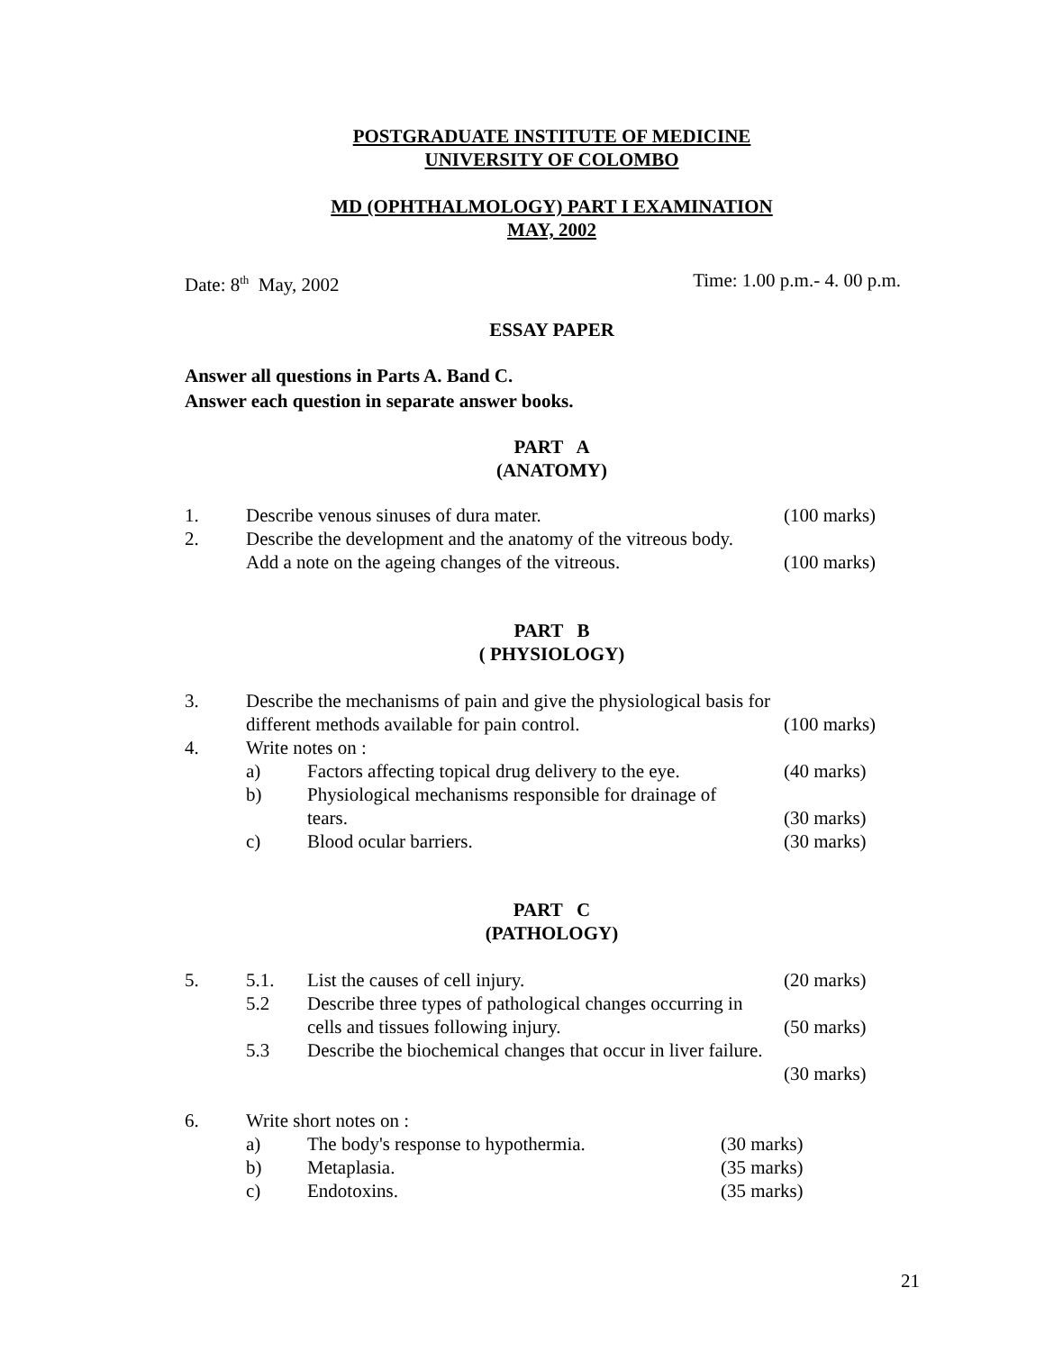POSTGRADUATE INSTITUTE OF MEDICINE
UNIVERSITY OF COLOMBO
MD (OPHTHALMOLOGY) PART I EXAMINATION
MAY, 2002
Date: 8<sup>th</sup> May, 2002 Time: 1.00 p.m.- 4. 00 p.m.
ESSAY PAPER
Answer all questions in Parts A. Band C.
Answer each question in separate answer books.
PART A
(ANATOMY)
1. Describe venous sinuses of dura mater. (100 marks)
2. Describe the development and the anatomy of the vitreous body.
Add a note on the ageing changes of the vitreous. (100 marks)
PART B
( PHYSIOLOGY)
3. Describe the mechanisms of pain and give the physiological basis for
different methods available for pain control. (100 marks)
4. Write notes on :
a) Factors affecting topical drug delivery to the eye. (40 marks)
b) Physiological mechanisms responsible for drainage of
tears. (30 marks)
c) Blood ocular barriers. (30 marks)
PART C
(PATHOLOGY)
5. 5.1. List the causes of cell injury. (20 marks)
5.2 Describe three types of pathological changes occurring in
cells and tissues following injury. (50 marks)
5.3 Describe the biochemical changes that occur in liver failure.
(30 marks)
6. Write short notes on :
a) The body's response to hypothermia. (30 marks)
b) Metaplasia. (35 marks)
c) Endotoxins. (35 marks)
21